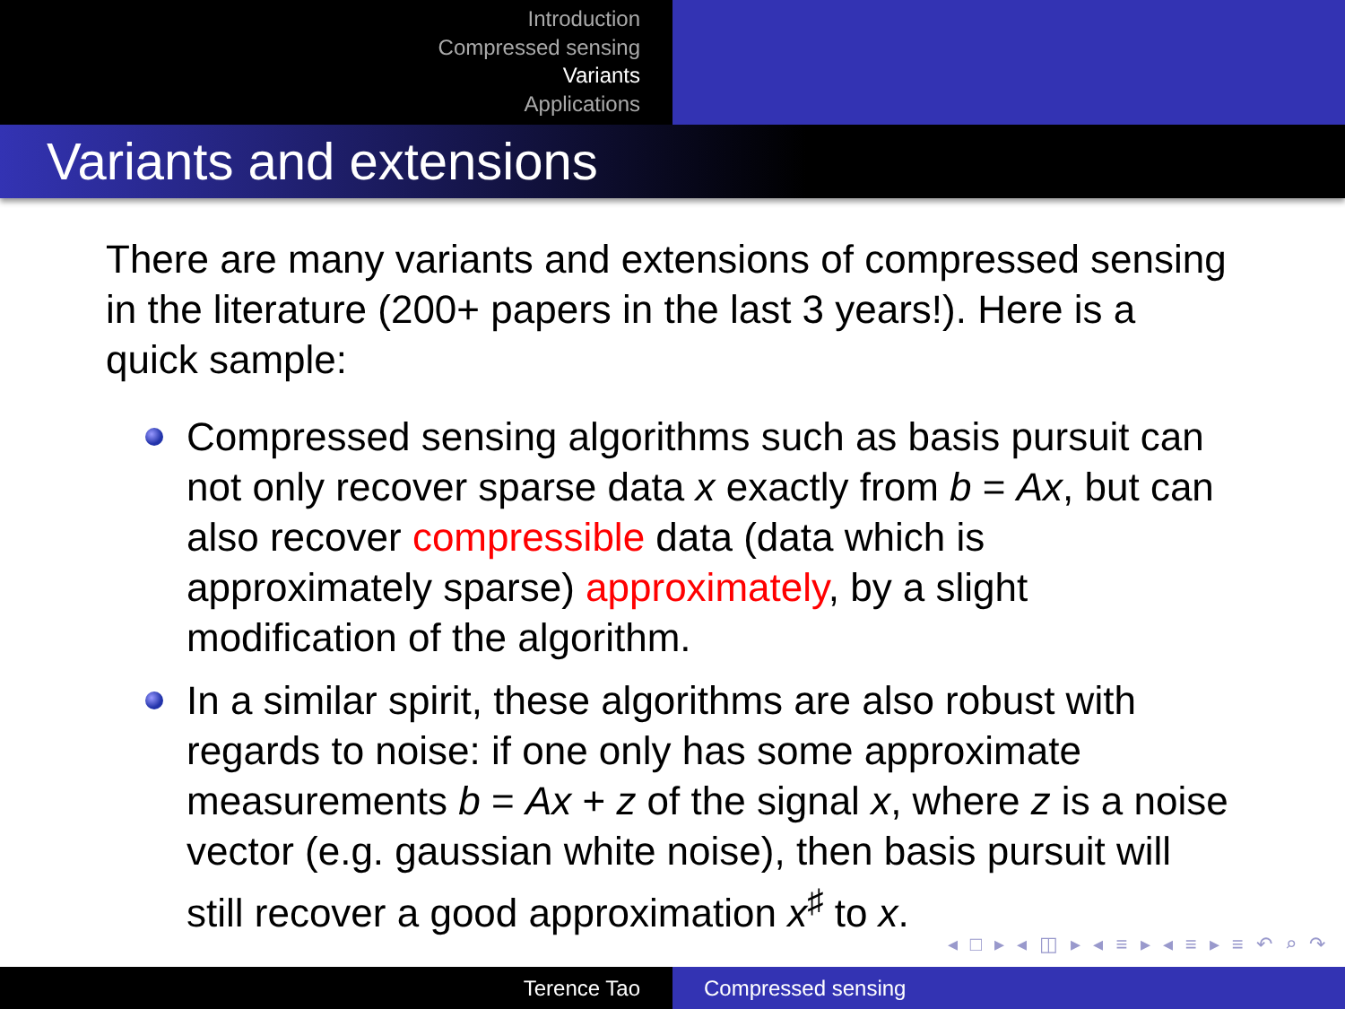Introduction
Compressed sensing
Variants
Applications
Variants and extensions
There are many variants and extensions of compressed sensing in the literature (200+ papers in the last 3 years!). Here is a quick sample:
Compressed sensing algorithms such as basis pursuit can not only recover sparse data x exactly from b = Ax, but can also recover compressible data (data which is approximately sparse) approximately, by a slight modification of the algorithm.
In a similar spirit, these algorithms are also robust with regards to noise: if one only has some approximate measurements b = Ax + z of the signal x, where z is a noise vector (e.g. gaussian white noise), then basis pursuit will still recover a good approximation x<sup>♯</sup> to x.
◂ □ ▸ ◂ ◫ ▸ ◂ ≡ ▸ ◂ ≡ ▸ ≡ ↶ ⌕ ↷
Terence Tao Compressed sensing